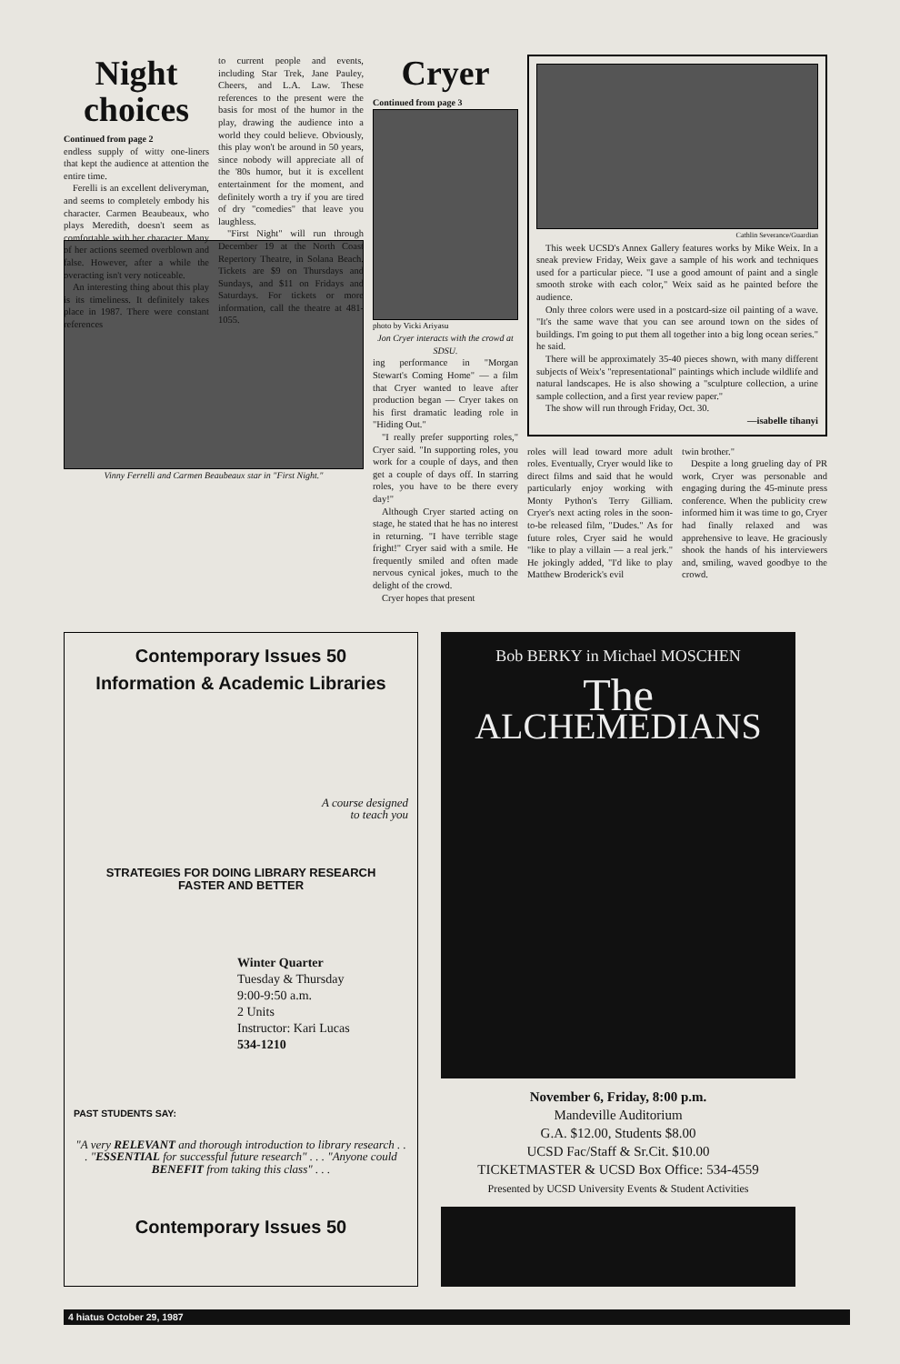Night choices
Continued from page 2
endless supply of witty one-liners that kept the audience at attention the entire time.
Ferelli is an excellent deliveryman, and seems to completely embody his character. Carmen Beaubeaux, who plays Meredith, doesn't seem as comfortable with her character. Many of her actions seemed overblown and false. However, after a while the overacting isn't very noticeable.
An interesting thing about this play is its timeliness. It definitely takes place in 1987. There were constant references
to current people and events, including Star Trek, Jane Pauley, Cheers, and L.A. Law. These references to the present were the basis for most of the humor in the play, drawing the audience into a world they could believe. Obviously, this play won't be around in 50 years, since nobody will appreciate all of the '80s humor, but it is excellent entertainment for the moment, and definitely worth a try if you are tired of dry "comedies" that leave you laughless.
"First Night" will run through December 19 at the North Coast Repertory Theatre, in Solana Beach. Tickets are $9 on Thursdays and Sundays, and $11 on Fridays and Saturdays. For tickets or more information, call the theatre at 481-1055.
Cryer
Continued from page 3
photo by Vicki Ariyasu
Jon Cryer interacts with the crowd at SDSU.
ing performance in "Morgan Stewart's Coming Home" — a film that Cryer wanted to leave after production began — Cryer takes on his first dramatic leading role in "Hiding Out."
"I really prefer supporting roles," Cryer said. "In supporting roles, you work for a couple of days, and then get a couple of days off. In starring roles, you have to be there every day!"
Although Cryer started acting on stage, he stated that he has no interest in returning. "I have terrible stage fright!" Cryer said with a smile. He frequently smiled and often made nervous cynical jokes, much to the delight of the crowd.
Cryer hopes that present
Cathlin Severance/Guardian
This week UCSD's Annex Gallery features works by Mike Weix. In a sneak preview Friday, Weix gave a sample of his work and techniques used for a particular piece. "I use a good amount of paint and a single smooth stroke with each color," Weix said as he painted before the audience.
Only three colors were used in a postcard-size oil painting of a wave. "It's the same wave that you can see around town on the sides of buildings. I'm going to put them all together into a big long ocean series." he said.
There will be approximately 35-40 pieces shown, with many different subjects of Weix's "representational" paintings which include wildlife and natural landscapes. He is also showing a "sculpture collection, a urine sample collection, and a first year review paper."
The show will run through Friday, Oct. 30.
—isabelle tihanyi
roles will lead toward more adult roles. Eventually, Cryer would like to direct films and said that he would particularly enjoy working with Monty Python's Terry Gilliam. Cryer's next acting roles in the soon-to-be released film, "Dudes." As for future roles, Cryer said he would "like to play a villain — a real jerk." He jokingly added, "I'd like to play Matthew Broderick's evil
twin brother."
Despite a long grueling day of PR work, Cryer was personable and engaging during the 45-minute press conference. When the publicity crew informed him it was time to go, Cryer had finally relaxed and was apprehensive to leave. He graciously shook the hands of his interviewers and, smiling, waved goodbye to the crowd.
Vinny Ferrelli and Carmen Beaubeaux star in "First Night."
Contemporary Issues 50
Information & Academic Libraries
A course designed
to teach you
STRATEGIES FOR DOING LIBRARY RESEARCH
FASTER AND BETTER
Winter Quarter
Tuesday & Thursday
9:00-9:50 a.m.
2 Units
Instructor: Kari Lucas
534-1210
PAST STUDENTS SAY:
"A very RELEVANT and thorough introduction to library research . . . "ESSENTIAL for successful future research" . . . "Anyone could BENEFIT from taking this class" . . .
Contemporary Issues 50
Bob BERKY in Michael MOSCHEN
The
ALCHEMEDIANS
November 6, Friday, 8:00 p.m.
Mandeville Auditorium
G.A. $12.00, Students $8.00
UCSD Fac/Staff & Sr.Cit. $10.00
TICKETMASTER & UCSD Box Office: 534-4559
Presented by UCSD University Events & Student Activities
4 hiatus October 29, 1987